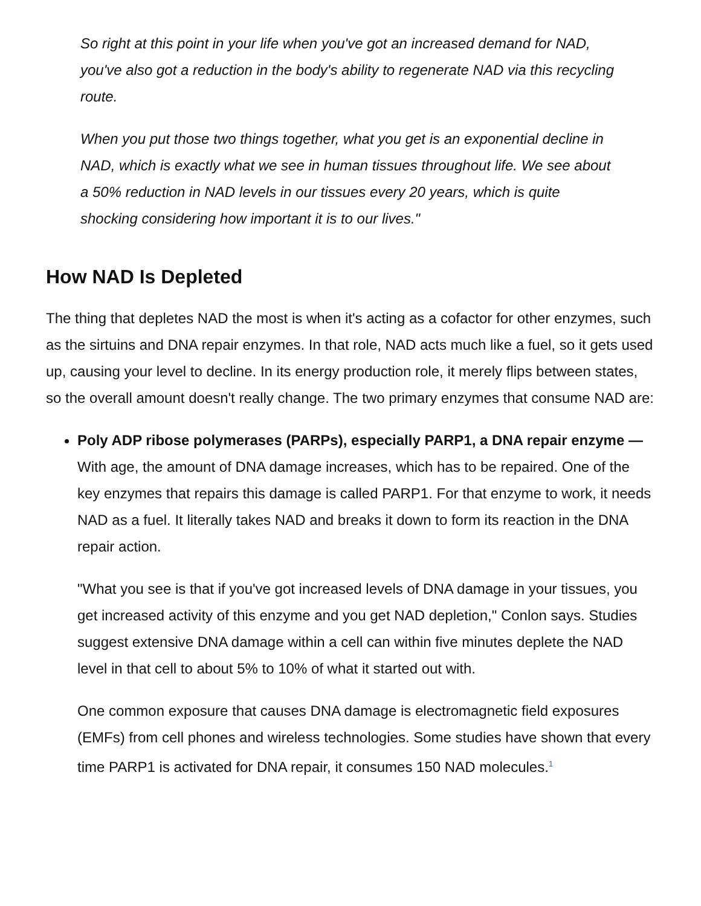So right at this point in your life when you've got an increased demand for NAD, you've also got a reduction in the body's ability to regenerate NAD via this recycling route.
When you put those two things together, what you get is an exponential decline in NAD, which is exactly what we see in human tissues throughout life. We see about a 50% reduction in NAD levels in our tissues every 20 years, which is quite shocking considering how important it is to our lives."
How NAD Is Depleted
The thing that depletes NAD the most is when it's acting as a cofactor for other enzymes, such as the sirtuins and DNA repair enzymes. In that role, NAD acts much like a fuel, so it gets used up, causing your level to decline. In its energy production role, it merely flips between states, so the overall amount doesn't really change. The two primary enzymes that consume NAD are:
Poly ADP ribose polymerases (PARPs), especially PARP1, a DNA repair enzyme — With age, the amount of DNA damage increases, which has to be repaired. One of the key enzymes that repairs this damage is called PARP1. For that enzyme to work, it needs NAD as a fuel. It literally takes NAD and breaks it down to form its reaction in the DNA repair action.
"What you see is that if you've got increased levels of DNA damage in your tissues, you get increased activity of this enzyme and you get NAD depletion," Conlon says. Studies suggest extensive DNA damage within a cell can within five minutes deplete the NAD level in that cell to about 5% to 10% of what it started out with.
One common exposure that causes DNA damage is electromagnetic field exposures (EMFs) from cell phones and wireless technologies. Some studies have shown that every time PARP1 is activated for DNA repair, it consumes 150 NAD molecules.<sup>1</sup>